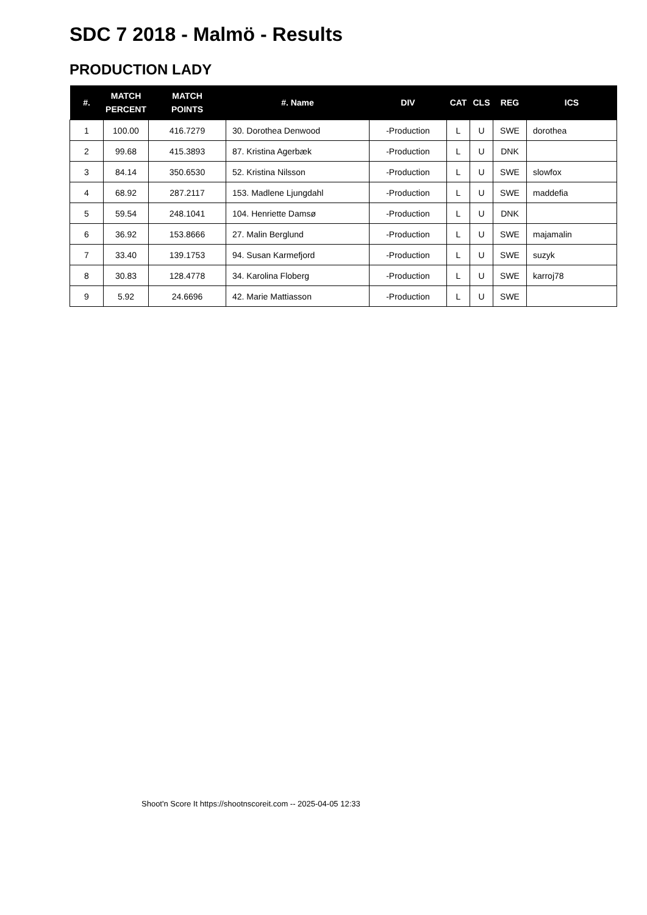SDC 7 2018 - Malmö - Results
PRODUCTION LADY
| #. | MATCH PERCENT | MATCH POINTS | #. Name | DIV | CAT | CLS | REG | ICS |
| --- | --- | --- | --- | --- | --- | --- | --- | --- |
| 1 | 100.00 | 416.7279 | 30. Dorothea Denwood | -Production | L | U | SWE | dorothea |
| 2 | 99.68 | 415.3893 | 87. Kristina Agerbæk | -Production | L | U | DNK | |
| 3 | 84.14 | 350.6530 | 52. Kristina Nilsson | -Production | L | U | SWE | slowfox |
| 4 | 68.92 | 287.2117 | 153. Madlene Ljungdahl | -Production | L | U | SWE | maddefia |
| 5 | 59.54 | 248.1041 | 104. Henriette Damsø | -Production | L | U | DNK | |
| 6 | 36.92 | 153.8666 | 27. Malin Berglund | -Production | L | U | SWE | majamalin |
| 7 | 33.40 | 139.1753 | 94. Susan Karmefjord | -Production | L | U | SWE | suzyk |
| 8 | 30.83 | 128.4778 | 34. Karolina Floberg | -Production | L | U | SWE | karroj78 |
| 9 | 5.92 | 24.6696 | 42. Marie Mattiasson | -Production | L | U | SWE | |
Shoot'n Score It https://shootnscoreit.com -- 2025-04-05 12:33